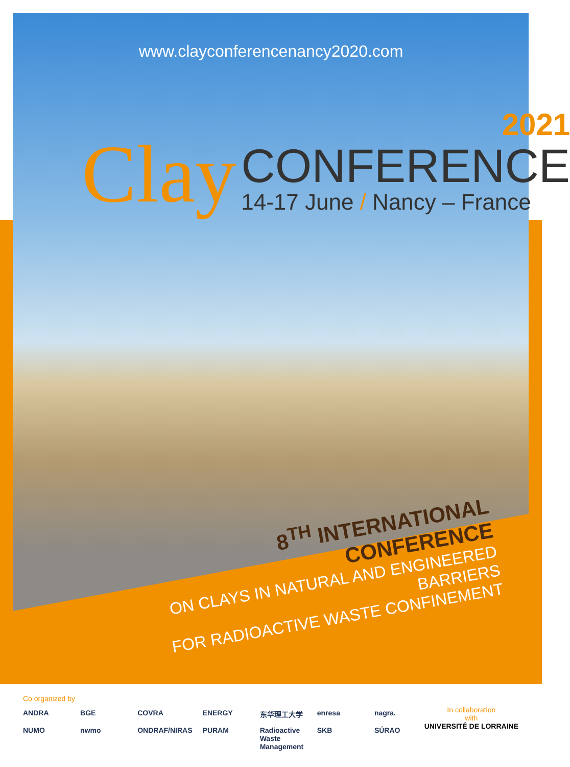www.clayconferencenancy2020.com
Clay
2021
CONFERENCE
14-17 June / Nancy – France
8<sup>TH</sup> INTERNATIONAL CONFERENCE
ON CLAYS IN NATURAL AND ENGINEERED BARRIERS
FOR RADIOACTIVE WASTE CONFINEMENT
Co organized by
ANDRA
BGE
COVRA
ENERGY
东华理工大学
enresa
nagra.
NUMO
nwmo
ONDRAF/NIRAS
PURAM
Radioactive Waste Management
SKB
SÚRAO
In collaboration
with
UNIVERSITÉ DE LORRAINE